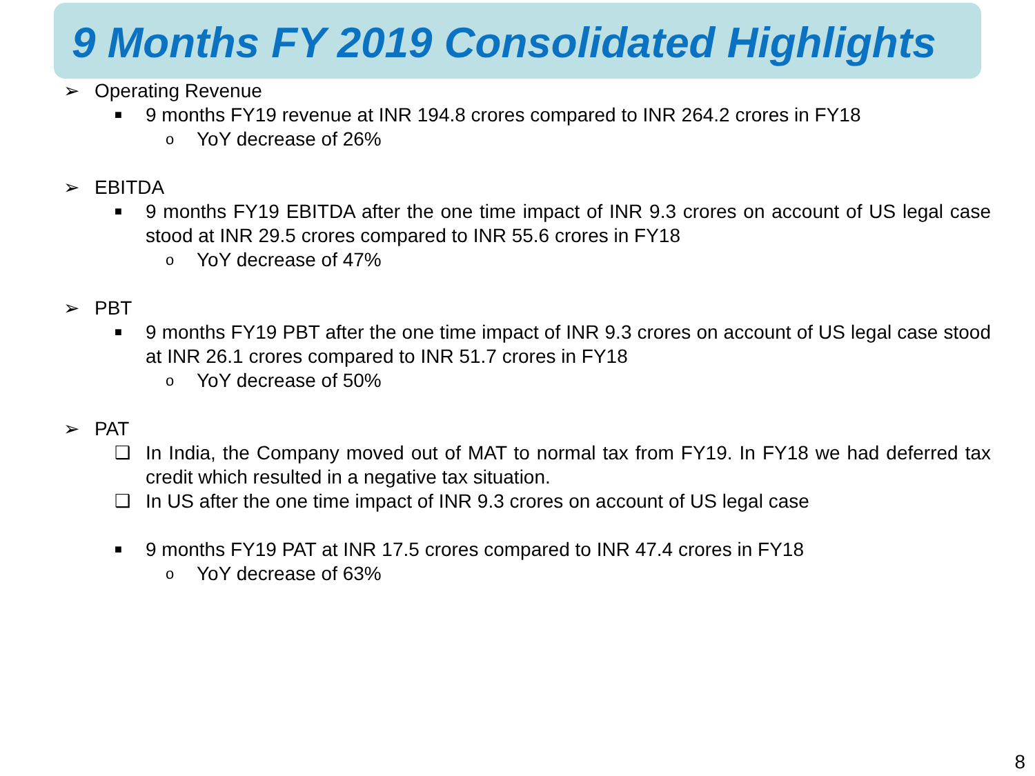9 Months FY 2019 Consolidated Highlights
➢ Operating Revenue
■ 9 months FY19 revenue at INR 194.8 crores compared to INR 264.2 crores in FY18
o YoY decrease of 26%
➢ EBITDA
■ 9 months FY19 EBITDA after the one time impact of INR 9.3 crores on account of US legal case stood at INR 29.5 crores compared to INR 55.6 crores in FY18
o YoY decrease of 47%
➢ PBT
■ 9 months FY19 PBT after the one time impact of INR 9.3 crores on account of US legal case stood at INR 26.1 crores compared to INR 51.7 crores in FY18
o YoY decrease of 50%
➢ PAT
❑ In India, the Company moved out of MAT to normal tax from FY19. In FY18 we had deferred tax credit which resulted in a negative tax situation.
❑ In US after the one time impact of INR 9.3 crores on account of US legal case
■ 9 months FY19 PAT at INR 17.5 crores compared to INR 47.4 crores in FY18
o YoY decrease of 63%
8